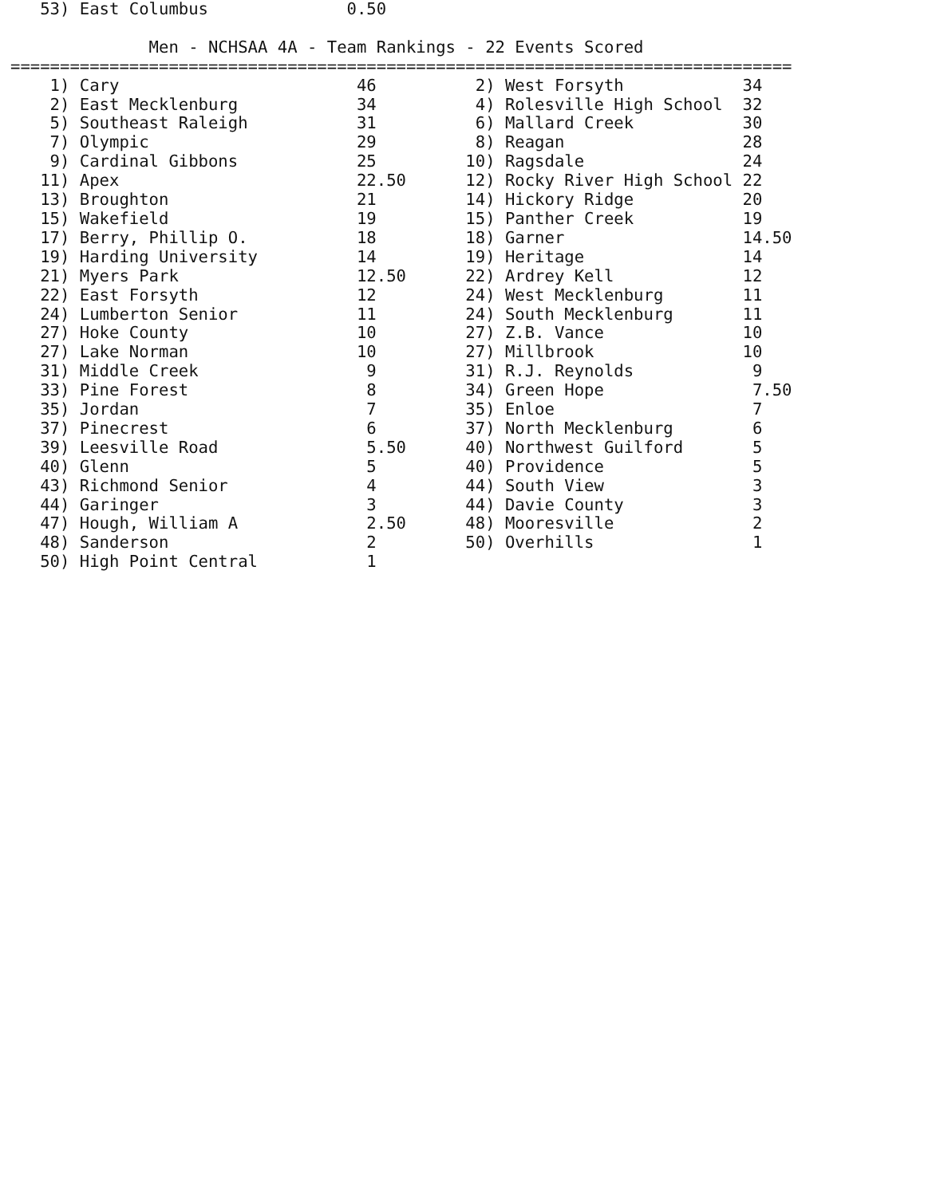53) East Columbus              0.50

              Men - NCHSAA 4A - Team Rankings - 22 Events Scored
===============================================================================
    1) Cary                        46          2) West Forsyth            34
    2) East Mecklenburg            34          4) Rolesville High School  32
    5) Southeast Raleigh           31          6) Mallard Creek           30
    7) Olympic                     29          8) Reagan                  28
    9) Cardinal Gibbons            25         10) Ragsdale                24
   11) Apex                        22.50      12) Rocky River High School 22
   13) Broughton                   21         14) Hickory Ridge           20
   15) Wakefield                   19         15) Panther Creek           19
   17) Berry, Phillip O.           18         18) Garner                  14.50
   19) Harding University          14         19) Heritage                14
   21) Myers Park                  12.50      22) Ardrey Kell             12
   22) East Forsyth                12         24) West Mecklenburg        11
   24) Lumberton Senior            11         24) South Mecklenburg       11
   27) Hoke County                 10         27) Z.B. Vance              10
   27) Lake Norman                 10         27) Millbrook               10
   31) Middle Creek                 9         31) R.J. Reynolds            9
   33) Pine Forest                  8         34) Green Hope               7.50
   35) Jordan                       7         35) Enloe                    7
   37) Pinecrest                    6         37) North Mecklenburg        6
   39) Leesville Road               5.50      40) Northwest Guilford       5
   40) Glenn                        5         40) Providence               5
   43) Richmond Senior              4         44) South View               3
   44) Garinger                     3         44) Davie County             3
   47) Hough, William A             2.50      48) Mooresville              2
   48) Sanderson                    2         50) Overhills                1
   50) High Point Central           1